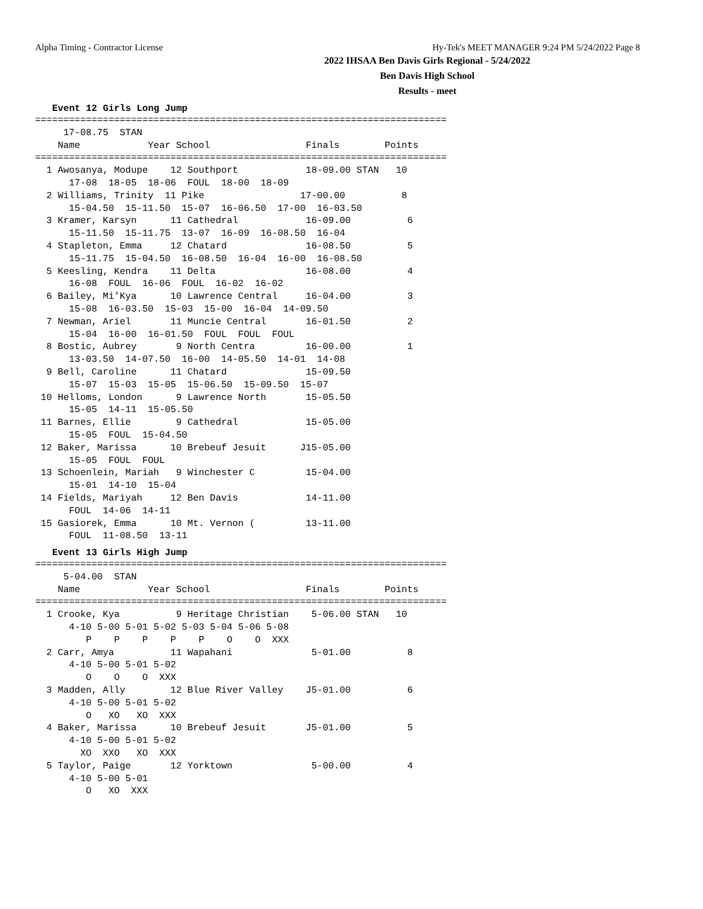Alpha Timing - Contractor License Hy-Tek's MEET MANAGER 9:24 PM 5/24/2022 Page 8
2022 IHSAA Ben Davis Girls Regional - 5/24/2022
Ben Davis High School
Results - meet
Event 12 Girls Long Jump
=========================================================================
     17-08.75  STAN
    Name            Year School                 Finals        Points
=========================================================================
  1 Awosanya, Modupe    12 Southport            18-09.00 STAN   10
      17-08  18-05  18-06  FOUL  18-00  18-09
  2 Williams, Trinity  11 Pike                 17-00.00          8
      15-04.50  15-11.50  15-07  16-06.50  17-00  16-03.50
  3 Kramer, Karsyn      11 Cathedral            16-09.00          6
      15-11.50  15-11.75  13-07  16-09  16-08.50  16-04
  4 Stapleton, Emma     12 Chatard              16-08.50          5
      15-11.75  15-04.50  16-08.50  16-04  16-00  16-08.50
  5 Keesling, Kendra    11 Delta                16-08.00          4
      16-08  FOUL  16-06  FOUL  16-02  16-02
  6 Bailey, Mi'Kya      10 Lawrence Central     16-04.00          3
      15-08  16-03.50  15-03  15-00  16-04  14-09.50
  7 Newman, Ariel       11 Muncie Central       16-01.50          2
      15-04  16-00  16-01.50  FOUL  FOUL  FOUL
  8 Bostic, Aubrey       9 North Centra         16-00.00          1
      13-03.50  14-07.50  16-00  14-05.50  14-01  14-08
  9 Bell, Caroline      11 Chatard              15-09.50
      15-07  15-03  15-05  15-06.50  15-09.50  15-07
 10 Helloms, London      9 Lawrence North       15-05.50
      15-05  14-11  15-05.50
 11 Barnes, Ellie        9 Cathedral            15-05.00
      15-05  FOUL  15-04.50
 12 Baker, Marissa      10 Brebeuf Jesuit      J15-05.00
      15-05  FOUL  FOUL
 13 Schoenlein, Mariah   9 Winchester C         15-04.00
      15-01  14-10  15-04
 14 Fields, Mariyah     12 Ben Davis            14-11.00
      FOUL  14-06  14-11
 15 Gasiorek, Emma      10 Mt. Vernon (         13-11.00
      FOUL  11-08.50  13-11
Event 13 Girls High Jump
=========================================================================
     5-04.00  STAN
    Name            Year School                 Finals        Points
=========================================================================
  1 Crooke, Kya          9 Heritage Christian    5-06.00 STAN   10
      4-10 5-00 5-01 5-02 5-03 5-04 5-06 5-08
         P    P    P    P    P    O    O  XXX
  2 Carr, Amya          11 Wapahani              5-01.00          8
      4-10 5-00 5-01 5-02
         O    O    O  XXX
  3 Madden, Ally        12 Blue River Valley    J5-01.00          6
      4-10 5-00 5-01 5-02
         O   XO   XO  XXX
  4 Baker, Marissa      10 Brebeuf Jesuit       J5-01.00          5
      4-10 5-00 5-01 5-02
        XO  XXO   XO  XXX
  5 Taylor, Paige       12 Yorktown              5-00.00          4
      4-10 5-00 5-01
         O   XO  XXX